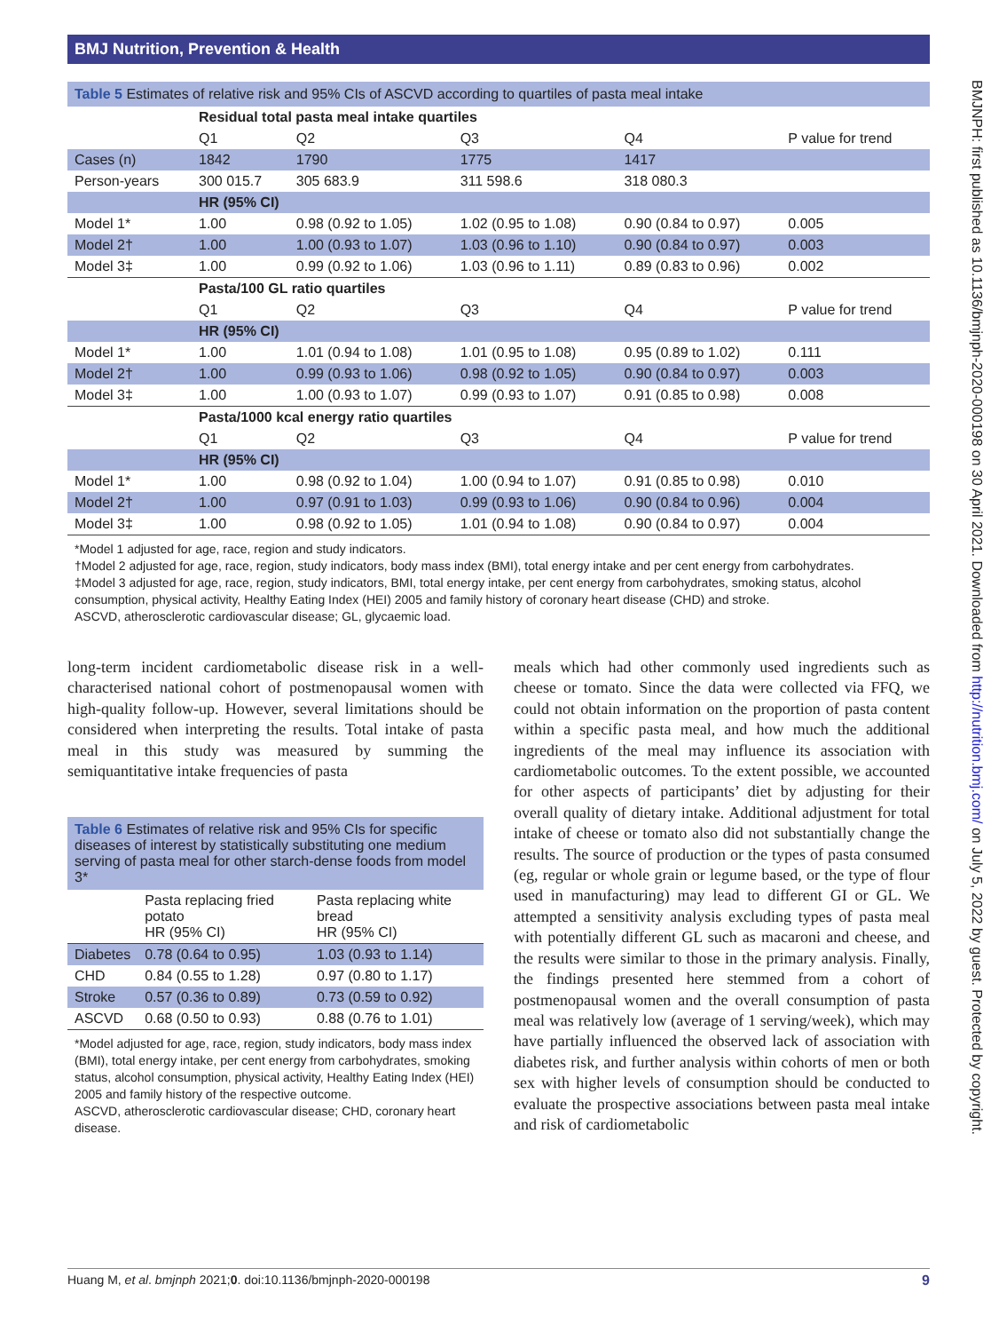BMJ Nutrition, Prevention & Health
BMJNPH: first published as 10.1136/bmjnph-2020-000198 on 30 April 2021. Downloaded from http://nutrition.bmj.com/ on July 5, 2022 by guest. Protected by copyright.
Table 5 Estimates of relative risk and 95% CIs of ASCVD according to quartiles of pasta meal intake
| | Residual total pasta meal intake quartiles | | | | |
| | Q1 | Q2 | Q3 | Q4 | P value for trend |
| Cases (n) | 1842 | 1790 | 1775 | 1417 | |
| Person-years | 300 015.7 | 305 683.9 | 311 598.6 | 318 080.3 | |
| | HR (95% CI) | | | | |
| Model 1* | 1.00 | 0.98 (0.92 to 1.05) | 1.02 (0.95 to 1.08) | 0.90 (0.84 to 0.97) | 0.005 |
| Model 2† | 1.00 | 1.00 (0.93 to 1.07) | 1.03 (0.96 to 1.10) | 0.90 (0.84 to 0.97) | 0.003 |
| Model 3‡ | 1.00 | 0.99 (0.92 to 1.06) | 1.03 (0.96 to 1.11) | 0.89 (0.83 to 0.96) | 0.002 |
| | Pasta/100 GL ratio quartiles | | | | |
| | Q1 | Q2 | Q3 | Q4 | P value for trend |
| | HR (95% CI) | | | | |
| Model 1* | 1.00 | 1.01 (0.94 to 1.08) | 1.01 (0.95 to 1.08) | 0.95 (0.89 to 1.02) | 0.111 |
| Model 2† | 1.00 | 0.99 (0.93 to 1.06) | 0.98 (0.92 to 1.05) | 0.90 (0.84 to 0.97) | 0.003 |
| Model 3‡ | 1.00 | 1.00 (0.93 to 1.07) | 0.99 (0.93 to 1.07) | 0.91 (0.85 to 0.98) | 0.008 |
| | Pasta/1000 kcal energy ratio quartiles | | | | |
| | Q1 | Q2 | Q3 | Q4 | P value for trend |
| | HR (95% CI) | | | | |
| Model 1* | 1.00 | 0.98 (0.92 to 1.04) | 1.00 (0.94 to 1.07) | 0.91 (0.85 to 0.98) | 0.010 |
| Model 2† | 1.00 | 0.97 (0.91 to 1.03) | 0.99 (0.93 to 1.06) | 0.90 (0.84 to 0.96) | 0.004 |
| Model 3‡ | 1.00 | 0.98 (0.92 to 1.05) | 1.01 (0.94 to 1.08) | 0.90 (0.84 to 0.97) | 0.004 |
*Model 1 adjusted for age, race, region and study indicators.
†Model 2 adjusted for age, race, region, study indicators, body mass index (BMI), total energy intake and per cent energy from carbohydrates.
‡Model 3 adjusted for age, race, region, study indicators, BMI, total energy intake, per cent energy from carbohydrates, smoking status, alcohol consumption, physical activity, Healthy Eating Index (HEI) 2005 and family history of coronary heart disease (CHD) and stroke.
ASCVD, atherosclerotic cardiovascular disease; GL, glycaemic load.
long-term incident cardiometabolic disease risk in a well-characterised national cohort of postmenopausal women with high-quality follow-up. However, several limitations should be considered when interpreting the results. Total intake of pasta meal in this study was measured by summing the semiquantitative intake frequencies of pasta
Table 6 Estimates of relative risk and 95% CIs for specific diseases of interest by statistically substituting one medium serving of pasta meal for other starch-dense foods from model 3*
| | Pasta replacing fried potato HR (95% CI) | Pasta replacing white bread HR (95% CI) |
| Diabetes | 0.78 (0.64 to 0.95) | 1.03 (0.93 to 1.14) |
| CHD | 0.84 (0.55 to 1.28) | 0.97 (0.80 to 1.17) |
| Stroke | 0.57 (0.36 to 0.89) | 0.73 (0.59 to 0.92) |
| ASCVD | 0.68 (0.50 to 0.93) | 0.88 (0.76 to 1.01) |
*Model adjusted for age, race, region, study indicators, body mass index (BMI), total energy intake, per cent energy from carbohydrates, smoking status, alcohol consumption, physical activity, Healthy Eating Index (HEI) 2005 and family history of the respective outcome.
ASCVD, atherosclerotic cardiovascular disease; CHD, coronary heart disease.
meals which had other commonly used ingredients such as cheese or tomato. Since the data were collected via FFQ, we could not obtain information on the proportion of pasta content within a specific pasta meal, and how much the additional ingredients of the meal may influence its association with cardiometabolic outcomes. To the extent possible, we accounted for other aspects of participants’ diet by adjusting for their overall quality of dietary intake. Additional adjustment for total intake of cheese or tomato also did not substantially change the results. The source of production or the types of pasta consumed (eg, regular or whole grain or legume based, or the type of flour used in manufacturing) may lead to different GI or GL. We attempted a sensitivity analysis excluding types of pasta meal with potentially different GL such as macaroni and cheese, and the results were similar to those in the primary analysis. Finally, the findings presented here stemmed from a cohort of postmenopausal women and the overall consumption of pasta meal was relatively low (average of 1 serving/week), which may have partially influenced the observed lack of association with diabetes risk, and further analysis within cohorts of men or both sex with higher levels of consumption should be conducted to evaluate the prospective associations between pasta meal intake and risk of cardiometabolic
Huang M, et al. bmjnph 2021;0. doi:10.1136/bmjnph-2020-000198 9